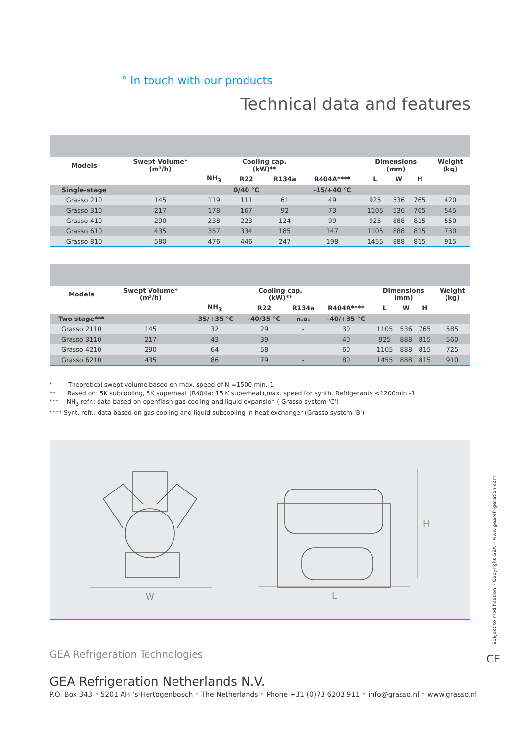° In touch with our products
Technical data and features
| Models | Swept Volume* (m³/h) | | Cooling cap. (kW)** | | | Dimensions (mm) | | | Weight (kg) |
| --- | --- | --- | --- | --- | --- | --- | --- | --- | --- |
| | | NH<sub>3</sub> | R22 | R134a | R404A**** | L | W | H | |
| Single-stage | | | 0/40 °C | | -15/+40 °C | | | | |
| Grasso 210 | 145 | 119 | 111 | 61 | 49 | 925 | 536 | 765 | 420 |
| Grasso 310 | 217 | 178 | 167 | 92 | 73 | 1105 | 536 | 765 | 545 |
| Grasso 410 | 290 | 238 | 223 | 124 | 99 | 925 | 888 | 815 | 550 |
| Grasso 610 | 435 | 357 | 334 | 185 | 147 | 1105 | 888 | 815 | 730 |
| Grasso 810 | 580 | 476 | 446 | 247 | 198 | 1455 | 888 | 815 | 915 |
| Models | Swept Volume* (m³/h) | | Cooling cap. (kW)** | | | Dimensions (mm) | | | Weight (kg) |
| --- | --- | --- | --- | --- | --- | --- | --- | --- | --- |
| | | NH<sub>3</sub> | R22 | R134a | R404A**** | L | W | H | |
| Two stage*** | | -35/+35 °C | -40/35 °C | n.a. | -40/+35 °C | | | | |
| Grasso 2110 | 145 | 32 | 29 | - | 30 | 1105 | 536 | 765 | 585 |
| Grasso 3110 | 217 | 43 | 39 | - | 40 | 925 | 888 | 815 | 560 |
| Grasso 4210 | 290 | 64 | 58 | - | 60 | 1105 | 888 | 815 | 725 |
| Grasso 6210 | 435 | 86 | 79 | - | 80 | 1455 | 888 | 815 | 910 |
* Theoretical swept volume based on max. speed of N =1500 min.-1
** Based on: 5K subcooling, 5K superheat (R404a: 15 K superheat),max. speed for synth. Refrigerants <1200min.-1
*** NH<sub>3</sub> refr.: data based on openflash gas cooling and liquid expansion ( Grasso system 'C')
**** Synt. refr.: data based on gas cooling and liquid subcooling in heat exchanger (Grasso system 'B')
W
L
H
GEA Refrigeration Technologies
GEA Refrigeration Netherlands N.V.
P.O. Box 343 ◦ 5201 AH ’s-Hertogenbosch ◦ The Netherlands ◦ Phone +31 (0)73 6203 911 ◦ info@grasso.nl ◦ www.grasso.nl
Subject to modification ◦ Copyright GEA ◦ www.gearefrigeration.com
CE